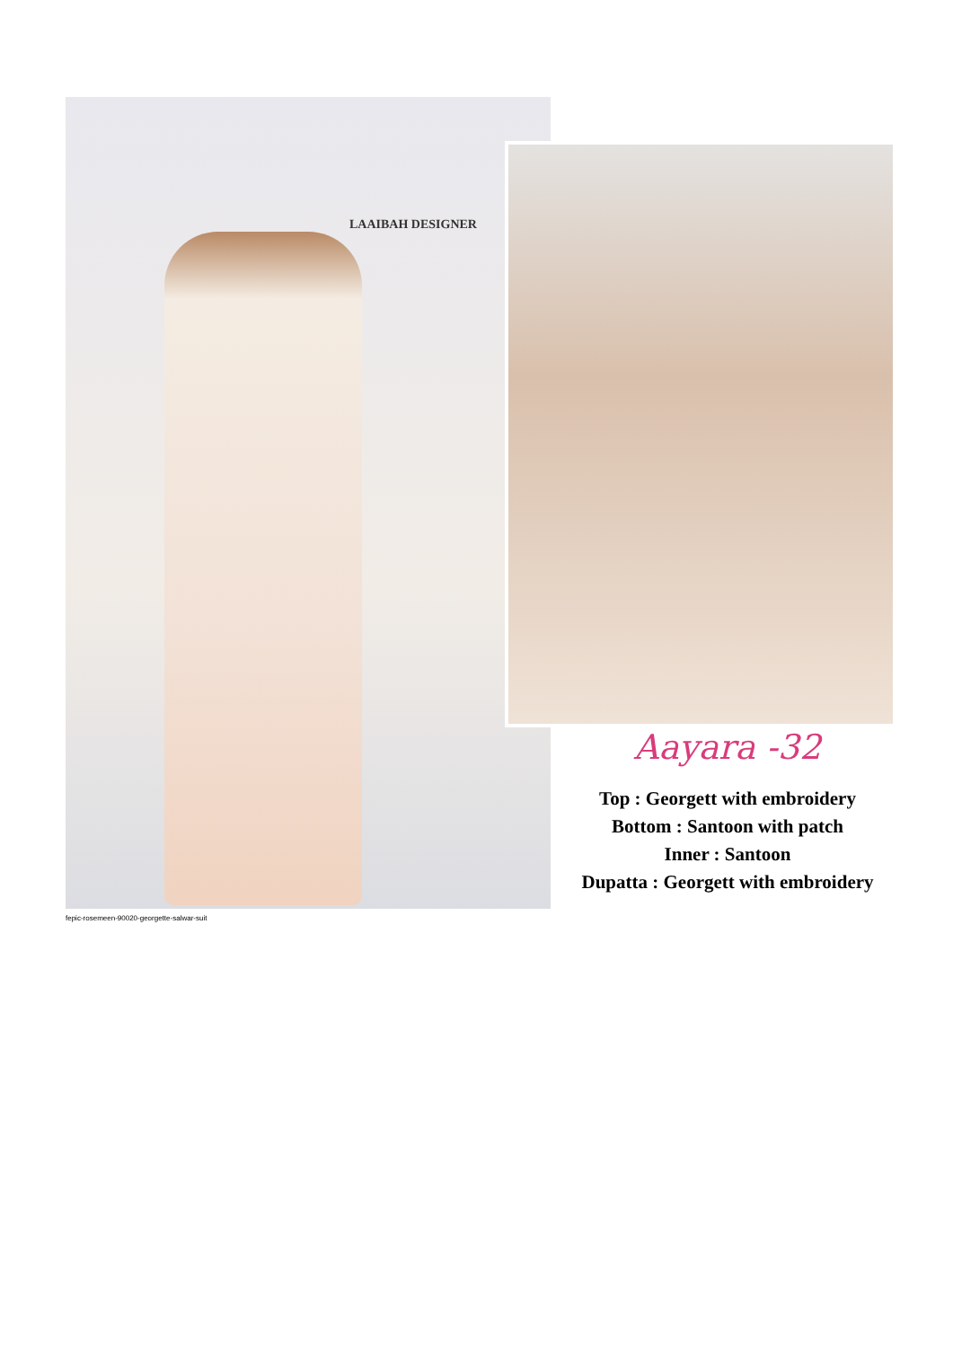LAAIBAH DESIGNER
fepic-rosemeen-90020-georgette-salwar-suit
Aayara -32
Top : Georgett with embroidery
Bottom : Santoon with patch
Inner : Santoon
Dupatta : Georgett with embroidery